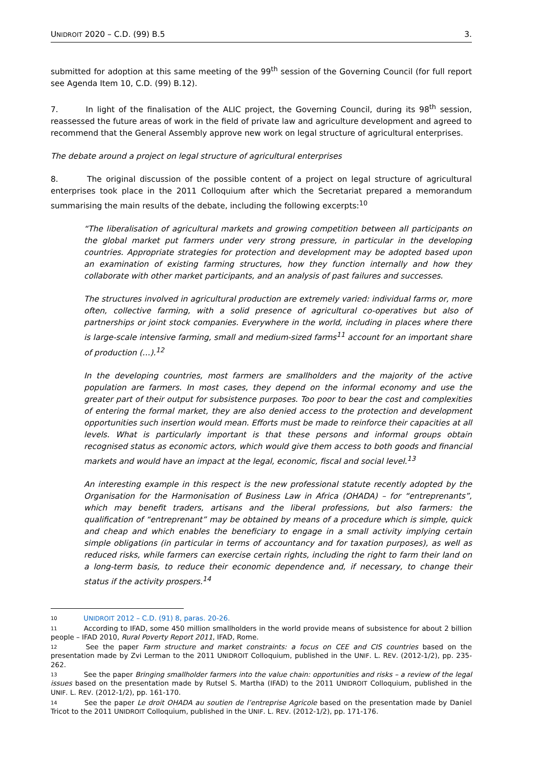UNIDROIT 2020 – C.D. (99) B.5 3.
submitted for adoption at this same meeting of the 99<sup>th</sup> session of the Governing Council (for full report see Agenda Item 10, C.D. (99) B.12).
7. In light of the finalisation of the ALIC project, the Governing Council, during its 98<sup>th</sup> session, reassessed the future areas of work in the field of private law and agriculture development and agreed to recommend that the General Assembly approve new work on legal structure of agricultural enterprises.
The debate around a project on legal structure of agricultural enterprises
8. The original discussion of the possible content of a project on legal structure of agricultural enterprises took place in the 2011 Colloquium after which the Secretariat prepared a memorandum summarising the main results of the debate, including the following excerpts:<sup>10</sup>
“The liberalisation of agricultural markets and growing competition between all participants on the global market put farmers under very strong pressure, in particular in the developing countries. Appropriate strategies for protection and development may be adopted based upon an examination of existing farming structures, how they function internally and how they collaborate with other market participants, and an analysis of past failures and successes.
The structures involved in agricultural production are extremely varied: individual farms or, more often, collective farming, with a solid presence of agricultural co-operatives but also of partnerships or joint stock companies. Everywhere in the world, including in places where there is large-scale intensive farming, small and medium-sized farms<sup>11</sup> account for an important share of production (…).<sup>12</sup>
In the developing countries, most farmers are smallholders and the majority of the active population are farmers. In most cases, they depend on the informal economy and use the greater part of their output for subsistence purposes. Too poor to bear the cost and complexities of entering the formal market, they are also denied access to the protection and development opportunities such insertion would mean. Efforts must be made to reinforce their capacities at all levels. What is particularly important is that these persons and informal groups obtain recognised status as economic actors, which would give them access to both goods and financial markets and would have an impact at the legal, economic, fiscal and social level.<sup>13</sup>
An interesting example in this respect is the new professional statute recently adopted by the Organisation for the Harmonisation of Business Law in Africa (OHADA) – for “entreprenants”, which may benefit traders, artisans and the liberal professions, but also farmers: the qualification of “entreprenant” may be obtained by means of a procedure which is simple, quick and cheap and which enables the beneficiary to engage in a small activity implying certain simple obligations (in particular in terms of accountancy and for taxation purposes), as well as reduced risks, while farmers can exercise certain rights, including the right to farm their land on a long-term basis, to reduce their economic dependence and, if necessary, to change their status if the activity prospers.<sup>14</sup>
<sup>10</sup> UNIDROIT 2012 – C.D. (91) 8, paras. 20-26.
<sup>11</sup> According to IFAD, some 450 million smallholders in the world provide means of subsistence for about 2 billion people – IFAD 2010, Rural Poverty Report 2011, IFAD, Rome.
<sup>12</sup> See the paper Farm structure and market constraints: a focus on CEE and CIS countries based on the presentation made by Zvi Lerman to the 2011 UNIDROIT Colloquium, published in the UNIF. L. REV. (2012-1/2), pp. 235-262.
<sup>13</sup> See the paper Bringing smallholder farmers into the value chain: opportunities and risks – a review of the legal issues based on the presentation made by Rutsel S. Martha (IFAD) to the 2011 UNIDROIT Colloquium, published in the UNIF. L. REV. (2012-1/2), pp. 161-170.
<sup>14</sup> See the paper Le droit OHADA au soutien de l’entreprise Agricole based on the presentation made by Daniel Tricot to the 2011 UNIDROIT Colloquium, published in the UNIF. L. REV. (2012-1/2), pp. 171-176.